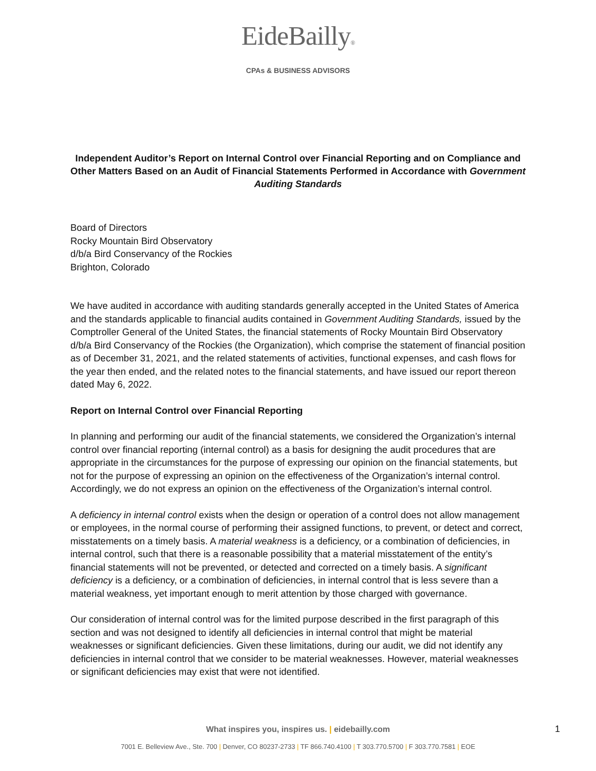EideBailly®
CPAs & BUSINESS ADVISORS
Independent Auditor’s Report on Internal Control over Financial Reporting and on Compliance and Other Matters Based on an Audit of Financial Statements Performed in Accordance with Government Auditing Standards
Board of Directors
Rocky Mountain Bird Observatory
d/b/a Bird Conservancy of the Rockies
Brighton, Colorado
We have audited in accordance with auditing standards generally accepted in the United States of America and the standards applicable to financial audits contained in Government Auditing Standards, issued by the Comptroller General of the United States, the financial statements of Rocky Mountain Bird Observatory d/b/a Bird Conservancy of the Rockies (the Organization), which comprise the statement of financial position as of December 31, 2021, and the related statements of activities, functional expenses, and cash flows for the year then ended, and the related notes to the financial statements, and have issued our report thereon dated May 6, 2022.
Report on Internal Control over Financial Reporting
In planning and performing our audit of the financial statements, we considered the Organization’s internal control over financial reporting (internal control) as a basis for designing the audit procedures that are appropriate in the circumstances for the purpose of expressing our opinion on the financial statements, but not for the purpose of expressing an opinion on the effectiveness of the Organization’s internal control. Accordingly, we do not express an opinion on the effectiveness of the Organization’s internal control.
A deficiency in internal control exists when the design or operation of a control does not allow management or employees, in the normal course of performing their assigned functions, to prevent, or detect and correct, misstatements on a timely basis. A material weakness is a deficiency, or a combination of deficiencies, in internal control, such that there is a reasonable possibility that a material misstatement of the entity’s financial statements will not be prevented, or detected and corrected on a timely basis. A significant deficiency is a deficiency, or a combination of deficiencies, in internal control that is less severe than a material weakness, yet important enough to merit attention by those charged with governance.
Our consideration of internal control was for the limited purpose described in the first paragraph of this section and was not designed to identify all deficiencies in internal control that might be material weaknesses or significant deficiencies. Given these limitations, during our audit, we did not identify any deficiencies in internal control that we consider to be material weaknesses. However, material weaknesses or significant deficiencies may exist that were not identified.
What inspires you, inspires us. | eidebailly.com 1
7001 E. Belleview Ave., Ste. 700 | Denver, CO 80237-2733 | TF 866.740.4100 | T 303.770.5700 | F 303.770.7581 | EOE